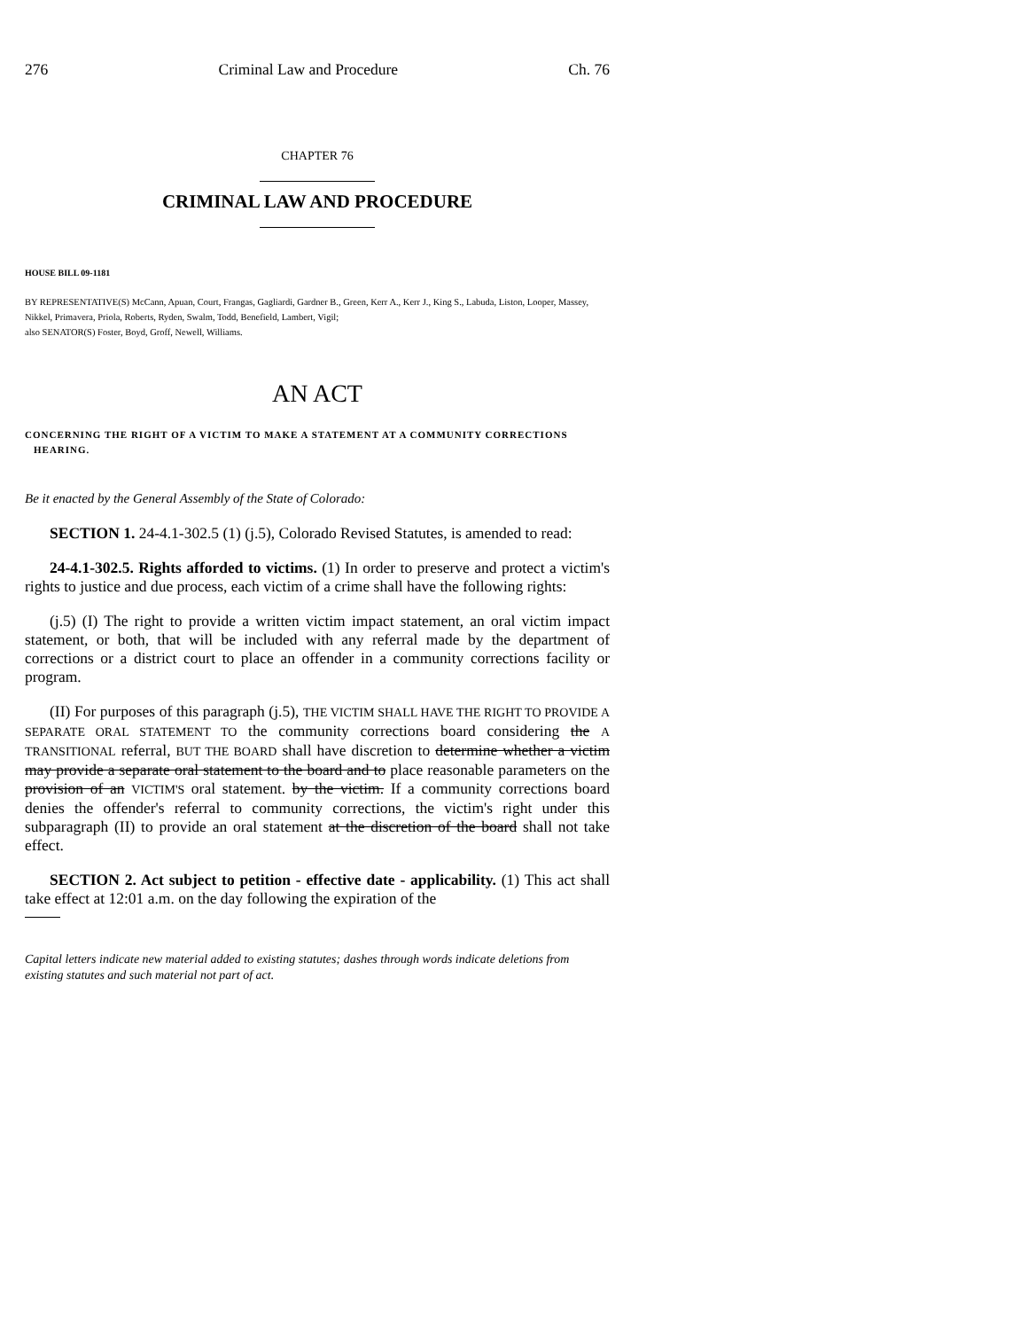276 Criminal Law and Procedure Ch. 76
CHAPTER 76
CRIMINAL LAW AND PROCEDURE
HOUSE BILL 09-1181
BY REPRESENTATIVE(S) McCann, Apuan, Court, Frangas, Gagliardi, Gardner B., Green, Kerr A., Kerr J., King S., Labuda, Liston, Looper, Massey, Nikkel, Primavera, Priola, Roberts, Ryden, Swalm, Todd, Benefield, Lambert, Vigil;
also SENATOR(S) Foster, Boyd, Groff, Newell, Williams.
AN ACT
CONCERNING THE RIGHT OF A VICTIM TO MAKE A STATEMENT AT A COMMUNITY CORRECTIONS HEARING.
Be it enacted by the General Assembly of the State of Colorado:
SECTION 1. 24-4.1-302.5 (1) (j.5), Colorado Revised Statutes, is amended to read:
24-4.1-302.5. Rights afforded to victims. (1) In order to preserve and protect a victim's rights to justice and due process, each victim of a crime shall have the following rights:
(j.5) (I) The right to provide a written victim impact statement, an oral victim impact statement, or both, that will be included with any referral made by the department of corrections or a district court to place an offender in a community corrections facility or program.
(II) For purposes of this paragraph (j.5), THE VICTIM SHALL HAVE THE RIGHT TO PROVIDE A SEPARATE ORAL STATEMENT TO the community corrections board considering the A TRANSITIONAL referral, BUT THE BOARD shall have discretion to determine whether a victim may provide a separate oral statement to the board and to place reasonable parameters on the provision of an VICTIM'S oral statement. by the victim. If a community corrections board denies the offender's referral to community corrections, the victim's right under this subparagraph (II) to provide an oral statement at the discretion of the board shall not take effect.
SECTION 2. Act subject to petition - effective date - applicability. (1) This act shall take effect at 12:01 a.m. on the day following the expiration of the
Capital letters indicate new material added to existing statutes; dashes through words indicate deletions from existing statutes and such material not part of act.